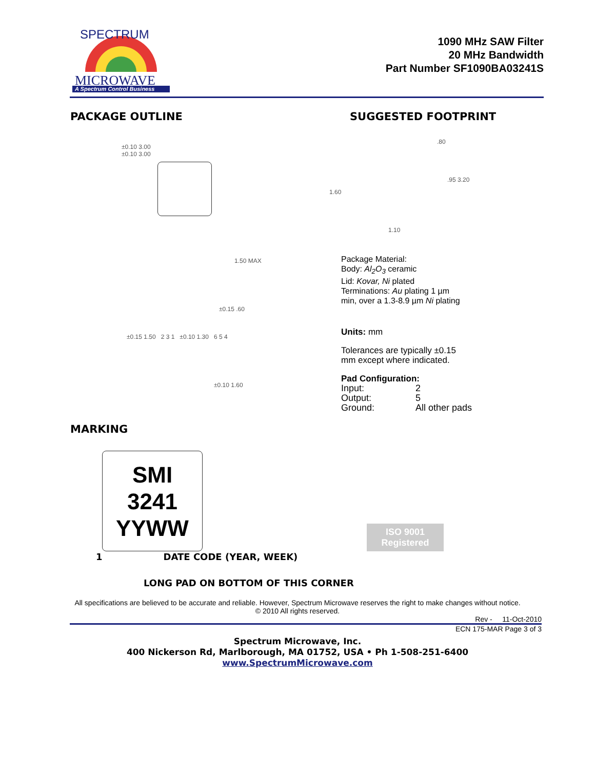MICROWAVE
A Spectrum Control Business
SPECTRUM
1090 MHz SAW Filter
20 MHz Bandwidth
Part Number SF1090BA03241S
PACKAGE OUTLINE
±0.10 3.00
±0.10 3.00
1.50 MAX
±0.15 .60
±0.15 1.50 2 3 1 ±0.10 1.30 6 5 4
±0.10 1.60
SUGGESTED FOOTPRINT
.80
.95 3.20
1.60
1.10
Package Material:
Body: Al<sub>2</sub>O<sub>3</sub> ceramic
Lid: Kovar, Ni plated
Terminations: Au plating 1 µm
min, over a 1.3-8.9 µm Ni plating
Units: mm
Tolerances are typically ±0.15
mm except where indicated.
Pad Configuration:
| Input: | 2 |
| Output: | 5 |
| Ground: | All other pads |
MARKING
SMI
3241
YYWW
ISO 9001
Registered
1 DATE CODE (YEAR, WEEK)
LONG PAD ON BOTTOM OF THIS CORNER
All specifications are believed to be accurate and reliable. However, Spectrum Microwave reserves the right to make changes without notice.
© 2010 All rights reserved.
Rev - 11-Oct-2010
ECN 175-MAR Page 3 of 3
Spectrum Microwave, Inc.
400 Nickerson Rd, Marlborough, MA 01752, USA • Ph 1-508-251-6400
www.SpectrumMicrowave.com